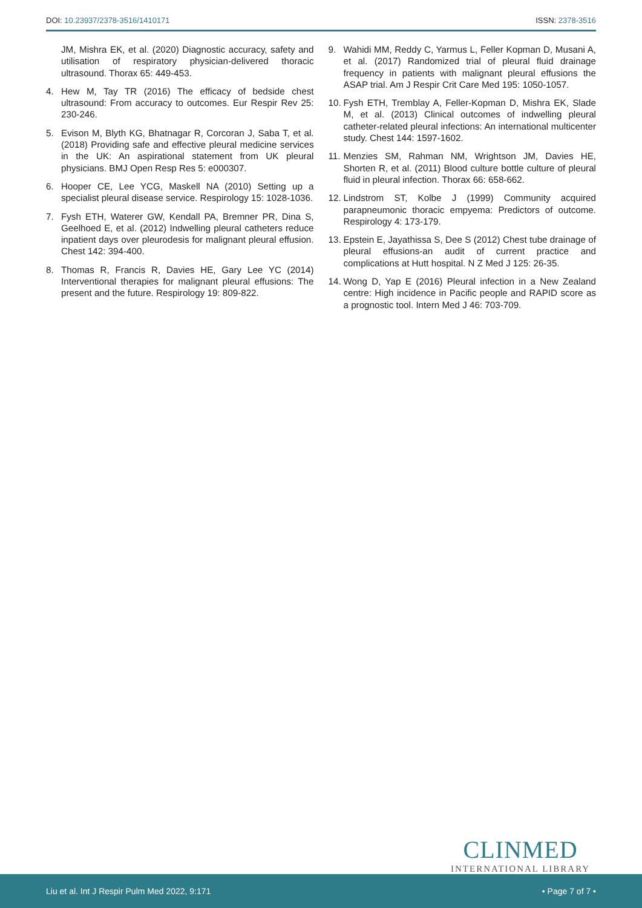DOI: 10.23937/2378-3516/1410171 ISSN: 2378-3516
JM, Mishra EK, et al. (2020) Diagnostic accuracy, safety and utilisation of respiratory physician-delivered thoracic ultrasound. Thorax 65: 449-453.
4. Hew M, Tay TR (2016) The efficacy of bedside chest ultrasound: From accuracy to outcomes. Eur Respir Rev 25: 230-246.
5. Evison M, Blyth KG, Bhatnagar R, Corcoran J, Saba T, et al. (2018) Providing safe and effective pleural medicine services in the UK: An aspirational statement from UK pleural physicians. BMJ Open Resp Res 5: e000307.
6. Hooper CE, Lee YCG, Maskell NA (2010) Setting up a specialist pleural disease service. Respirology 15: 1028-1036.
7. Fysh ETH, Waterer GW, Kendall PA, Bremner PR, Dina S, Geelhoed E, et al. (2012) Indwelling pleural catheters reduce inpatient days over pleurodesis for malignant pleural effusion. Chest 142: 394-400.
8. Thomas R, Francis R, Davies HE, Gary Lee YC (2014) Interventional therapies for malignant pleural effusions: The present and the future. Respirology 19: 809-822.
9. Wahidi MM, Reddy C, Yarmus L, Feller Kopman D, Musani A, et al. (2017) Randomized trial of pleural fluid drainage frequency in patients with malignant pleural effusions the ASAP trial. Am J Respir Crit Care Med 195: 1050-1057.
10. Fysh ETH, Tremblay A, Feller-Kopman D, Mishra EK, Slade M, et al. (2013) Clinical outcomes of indwelling pleural catheter-related pleural infections: An international multicenter study. Chest 144: 1597-1602.
11. Menzies SM, Rahman NM, Wrightson JM, Davies HE, Shorten R, et al. (2011) Blood culture bottle culture of pleural fluid in pleural infection. Thorax 66: 658-662.
12. Lindstrom ST, Kolbe J (1999) Community acquired parapneumonic thoracic empyema: Predictors of outcome. Respirology 4: 173-179.
13. Epstein E, Jayathissa S, Dee S (2012) Chest tube drainage of pleural effusions-an audit of current practice and complications at Hutt hospital. N Z Med J 125: 26-35.
14. Wong D, Yap E (2016) Pleural infection in a New Zealand centre: High incidence in Pacific people and RAPID score as a prognostic tool. Intern Med J 46: 703-709.
CLINMED
INTERNATIONAL LIBRARY
Liu et al. Int J Respir Pulm Med 2022, 9:171 • Page 7 of 7 •